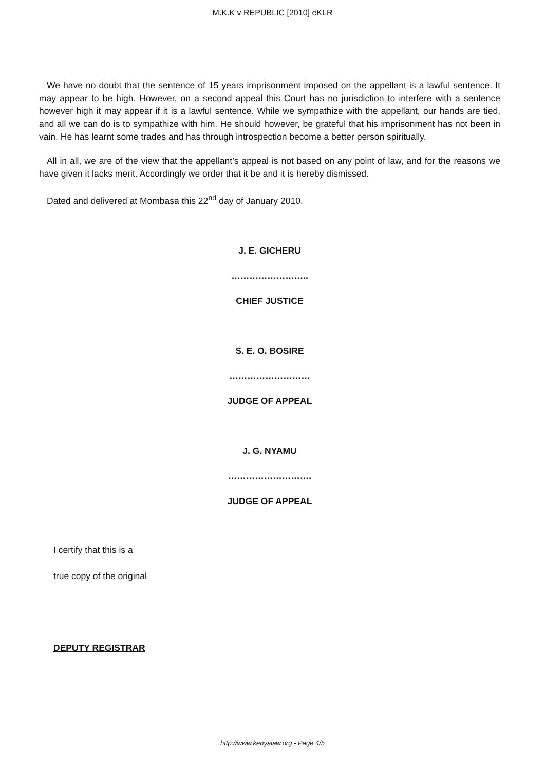M.K.K v REPUBLIC [2010] eKLR
We have no doubt that the sentence of 15 years imprisonment imposed on the appellant is a lawful sentence. It may appear to be high. However, on a second appeal this Court has no jurisdiction to interfere with a sentence however high it may appear if it is a lawful sentence. While we sympathize with the appellant, our hands are tied, and all we can do is to sympathize with him. He should however, be grateful that his imprisonment has not been in vain. He has learnt some trades and has through introspection become a better person spiritually.
All in all, we are of the view that the appellant’s appeal is not based on any point of law, and for the reasons we have given it lacks merit. Accordingly we order that it be and it is hereby dismissed.
Dated and delivered at Mombasa this 22<sup>nd</sup> day of January 2010.
J. E. GICHERU
……………………..
CHIEF JUSTICE
S. E. O. BOSIRE
………………………
JUDGE OF APPEAL
J. G. NYAMU
……………………….
JUDGE OF APPEAL
I certify that this is a
true copy of the original
DEPUTY REGISTRAR
http://www.kenyalaw.org - Page 4/5